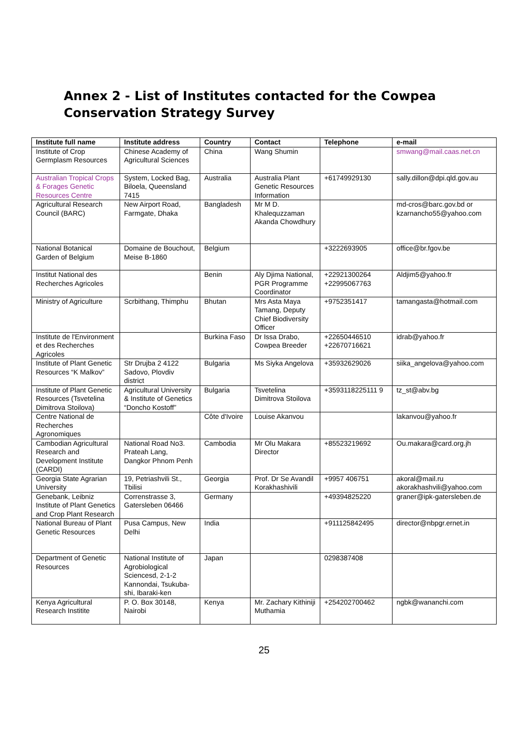Annex 2 - List of Institutes contacted for the Cowpea Conservation Strategy Survey
| Institute full name | Institute address | Country | Contact | Telephone | e-mail |
| --- | --- | --- | --- | --- | --- |
| Institute of Crop Germplasm Resources | Chinese Academy of Agricultural Sciences | China | Wang Shumin | | smwang@mail.caas.net.cn |
| Australian Tropical Crops & Forages Genetic Resources Centre | System, Locked Bag, Biloela, Queensland 7415 | Australia | Australia Plant Genetic Resources Information | +61749929130 | sally.dillon@dpi.qld.gov.au |
| Agricultural Research Council (BARC) | New Airport Road, Farmgate, Dhaka | Bangladesh | Mr M D. Khalequzzaman Akanda Chowdhury | | md-cros@barc.gov.bd or kzarnancho55@yahoo.com |
| National Botanical Garden of Belgium | Domaine de Bouchout, Meise B-1860 | Belgium | | +3222693905 | office@br.fgov.be |
| Institut National des Recherches Agricoles | | Benin | Aly Djima National, PGR Programme Coordinator | +22921300264 +22995067763 | Aldjim5@yahoo.fr |
| Ministry of Agriculture | Scrbithang, Thimphu | Bhutan | Mrs Asta Maya Tamang, Deputy Chief Biodiversity Officer | +9752351417 | tamangasta@hotmail.com |
| Institute de l'Environment et des Recherches Agricoles | | Burkina Faso | Dr Issa Drabo, Cowpea Breeder | +22650446510 +22670716621 | idrab@yahoo.fr |
| Institute of Plant Genetic Resources “K Malkov” | Str Drujba 2 4122 Sadovo, Plovdiv district | Bulgaria | Ms Siyka Angelova | +35932629026 | siika_angelova@yahoo.com |
| Institute of Plant Genetic Resources (Tsvetelina Dimitrova Stoilova) | Agricultural University & Institute of Genetics “Doncho Kostoff” | Bulgaria | Tsvetelina Dimitrova Stoilova | +3593118225111 9 | tz_st@abv.bg |
| Centre National de Recherches Agronomiques | | Côte d'Ivoire | Louise Akanvou | | lakanvou@yahoo.fr |
| Cambodian Agricultural Research and Development Institute (CARDI) | National Road No3. Prateah Lang, Dangkor Phnom Penh | Cambodia | Mr Olu Makara Director | +85523219692 | Ou.makara@card.org.jh |
| Georgia State Agrarian University | 19, Petriashvili St., Tbilisi | Georgia | Prof. Dr Se Avandil Korakhashivili | +9957 406751 | akoral@mail.ru akorakhashvili@yahoo.com |
| Genebank, Leibniz Institute of Plant Genetics and Crop Plant Research | Correnstrasse 3, Gatersleben 06466 | Germany | | +49394825220 | graner@ipk-gatersleben.de |
| National Bureau of Plant Genetic Resources | Pusa Campus, New Delhi | India | | +911125842495 | director@nbpgr.ernet.in |
| Department of Genetic Resources | National Institute of Agrobiological Sciencesd, 2-1-2 Kannondai, Tsukuba-shi, Ibaraki-ken | Japan | | 0298387408 | |
| Kenya Agricultural Research Institite | P. O. Box 30148, Nairobi | Kenya | Mr. Zachary Kithiniji Muthamia | +254202700462 | ngbk@wananchi.com |
25